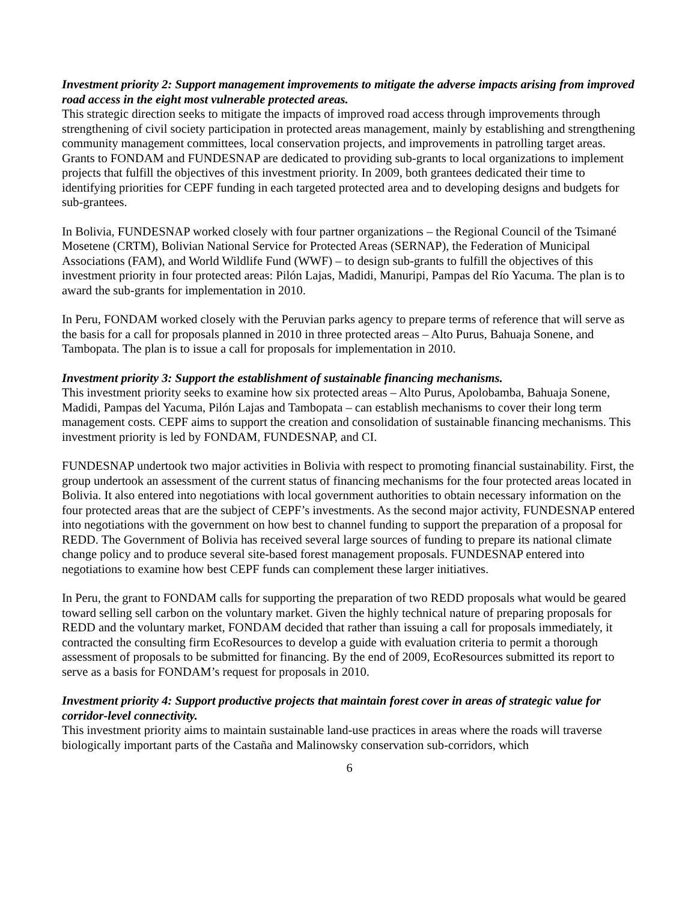Investment priority 2: Support management improvements to mitigate the adverse impacts arising from improved road access in the eight most vulnerable protected areas.
This strategic direction seeks to mitigate the impacts of improved road access through improvements through strengthening of civil society participation in protected areas management, mainly by establishing and strengthening community management committees, local conservation projects, and improvements in patrolling target areas. Grants to FONDAM and FUNDESNAP are dedicated to providing sub-grants to local organizations to implement projects that fulfill the objectives of this investment priority. In 2009, both grantees dedicated their time to identifying priorities for CEPF funding in each targeted protected area and to developing designs and budgets for sub-grantees.
In Bolivia, FUNDESNAP worked closely with four partner organizations – the Regional Council of the Tsimané Mosetene (CRTM), Bolivian National Service for Protected Areas (SERNAP), the Federation of Municipal Associations (FAM), and World Wildlife Fund (WWF) – to design sub-grants to fulfill the objectives of this investment priority in four protected areas: Pilón Lajas, Madidi, Manuripi, Pampas del Río Yacuma. The plan is to award the sub-grants for implementation in 2010.
In Peru, FONDAM worked closely with the Peruvian parks agency to prepare terms of reference that will serve as the basis for a call for proposals planned in 2010 in three protected areas – Alto Purus, Bahuaja Sonene, and Tambopata. The plan is to issue a call for proposals for implementation in 2010.
Investment priority 3: Support the establishment of sustainable financing mechanisms.
This investment priority seeks to examine how six protected areas – Alto Purus, Apolobamba, Bahuaja Sonene, Madidi, Pampas del Yacuma, Pilón Lajas and Tambopata – can establish mechanisms to cover their long term management costs. CEPF aims to support the creation and consolidation of sustainable financing mechanisms. This investment priority is led by FONDAM, FUNDESNAP, and CI.
FUNDESNAP undertook two major activities in Bolivia with respect to promoting financial sustainability. First, the group undertook an assessment of the current status of financing mechanisms for the four protected areas located in Bolivia. It also entered into negotiations with local government authorities to obtain necessary information on the four protected areas that are the subject of CEPF’s investments. As the second major activity, FUNDESNAP entered into negotiations with the government on how best to channel funding to support the preparation of a proposal for REDD. The Government of Bolivia has received several large sources of funding to prepare its national climate change policy and to produce several site-based forest management proposals. FUNDESNAP entered into negotiations to examine how best CEPF funds can complement these larger initiatives.
In Peru, the grant to FONDAM calls for supporting the preparation of two REDD proposals what would be geared toward selling sell carbon on the voluntary market. Given the highly technical nature of preparing proposals for REDD and the voluntary market, FONDAM decided that rather than issuing a call for proposals immediately, it contracted the consulting firm EcoResources to develop a guide with evaluation criteria to permit a thorough assessment of proposals to be submitted for financing. By the end of 2009, EcoResources submitted its report to serve as a basis for FONDAM’s request for proposals in 2010.
Investment priority 4: Support productive projects that maintain forest cover in areas of strategic value for corridor-level connectivity.
This investment priority aims to maintain sustainable land-use practices in areas where the roads will traverse biologically important parts of the Castaña and Malinowsky conservation sub-corridors, which
6